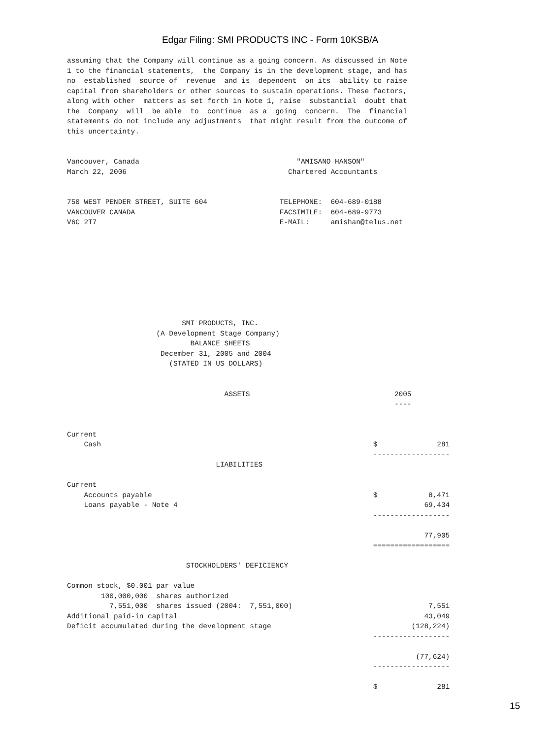Edgar Filing: SMI PRODUCTS INC - Form 10KSB/A
assuming that the Company will continue as a going concern. As discussed in Note
1 to the financial statements,  the Company is in the development stage, and has
no  established  source of  revenue  and is  dependent  on its  ability to raise
capital from shareholders or other sources to sustain operations. These factors,
along with other  matters as set forth in Note 1, raise  substantial  doubt that
the  Company  will  be able  to  continue  as a  going  concern.  The  financial
statements do not include any adjustments  that might result from the outcome of
this uncertainty.


Vancouver, Canada                                     "AMISANO HANSON"
March 22, 2006                                      Chartered Accountants


750 WEST PENDER STREET, SUITE 604                 TELEPHONE:  604-689-0188
VANCOUVER CANADA                                  FACSIMILE:  604-689-9773
V6C 2T7                                           E-MAIL:     amishan@telus.net









                           SMI PRODUCTS, INC.
                     (A Development Stage Company)
                             BALANCE SHEETS
                      December 31, 2005 and 2004
                        (STATED IN US DOLLARS)


                                     ASSETS                                  2005
                                                                             ----


Current
    Cash                                                                $              281
                                                                        ------------------
                                   LIABILITIES

Current
    Accounts payable                                                    $            8,471
    Loans payable - Note 4                                                          69,434
                                                                        ------------------

                                                                                    77,905
                                                                        ==================

                            STOCKHOLDERS' DEFICIENCY

Common stock, $0.001 par value
        100,000,000  shares authorized
          7,551,000  shares issued (2004:  7,551,000)                                7,551
Additional paid-in capital                                                          43,049
Deficit accumulated during the development stage                                 (128,224)
                                                                        ------------------

                                                                                  (77,624)
                                                                        ------------------

                                                                        $              281
15